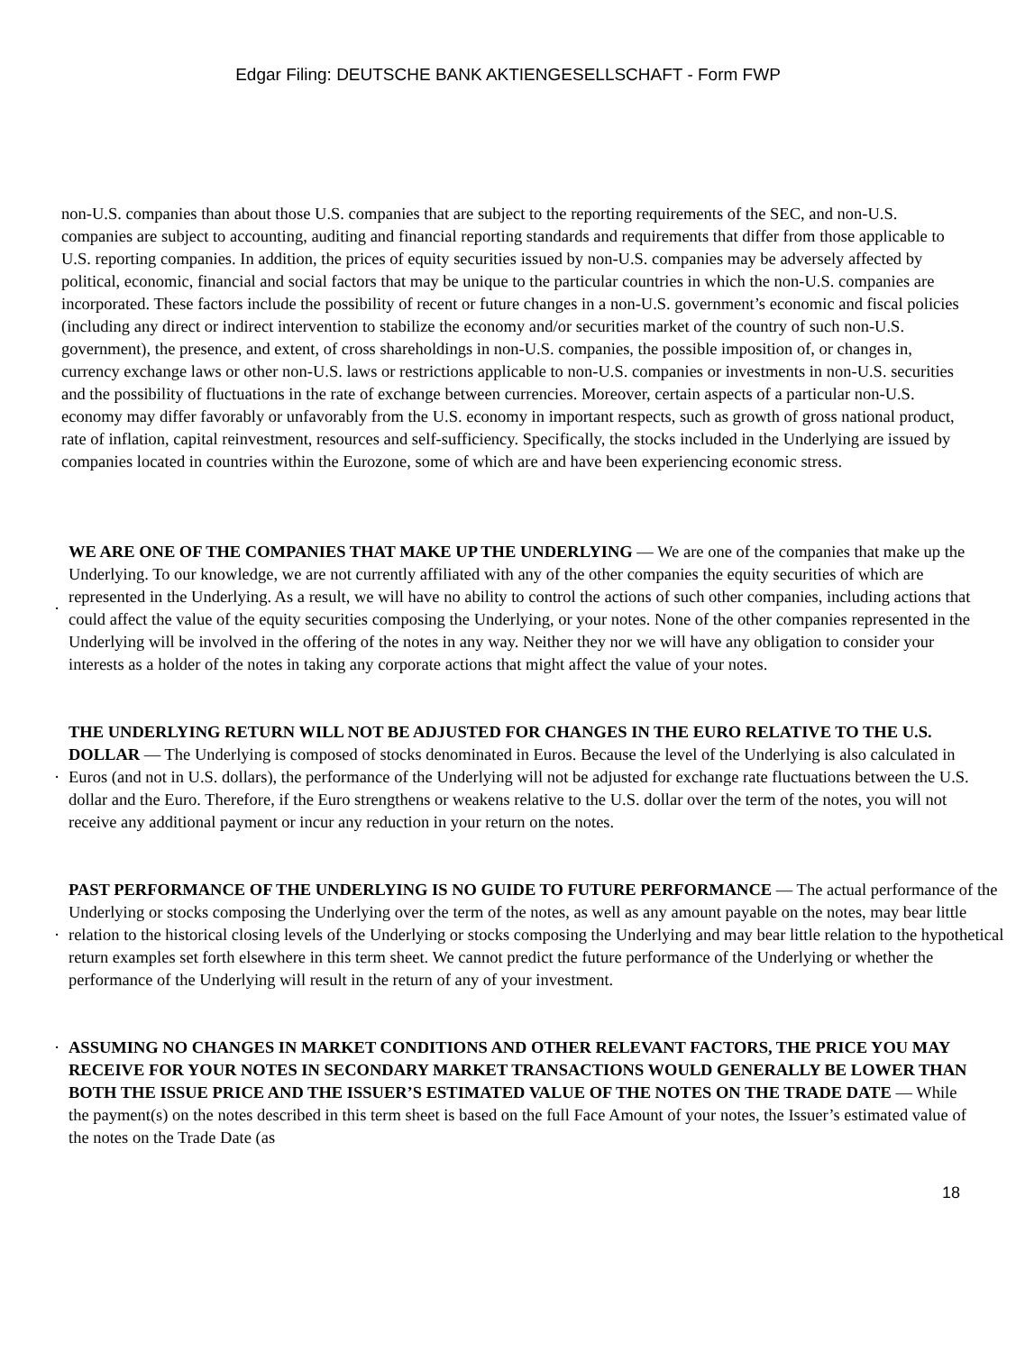Edgar Filing: DEUTSCHE BANK AKTIENGESELLSCHAFT - Form FWP
non-U.S. companies than about those U.S. companies that are subject to the reporting requirements of the SEC, and non-U.S. companies are subject to accounting, auditing and financial reporting standards and requirements that differ from those applicable to U.S. reporting companies. In addition, the prices of equity securities issued by non-U.S. companies may be adversely affected by political, economic, financial and social factors that may be unique to the particular countries in which the non-U.S. companies are incorporated. These factors include the possibility of recent or future changes in a non-U.S. government’s economic and fiscal policies (including any direct or indirect intervention to stabilize the economy and/or securities market of the country of such non-U.S. government), the presence, and extent, of cross shareholdings in non-U.S. companies, the possible imposition of, or changes in, currency exchange laws or other non-U.S. laws or restrictions applicable to non-U.S. companies or investments in non-U.S. securities and the possibility of fluctuations in the rate of exchange between currencies. Moreover, certain aspects of a particular non-U.S. economy may differ favorably or unfavorably from the U.S. economy in important respects, such as growth of gross national product, rate of inflation, capital reinvestment, resources and self-sufficiency. Specifically, the stocks included in the Underlying are issued by companies located in countries within the Eurozone, some of which are and have been experiencing economic stress.
· WE ARE ONE OF THE COMPANIES THAT MAKE UP THE UNDERLYING — We are one of the companies that make up the Underlying. To our knowledge, we are not currently affiliated with any of the other companies the equity securities of which are represented in the Underlying. As a result, we will have no ability to control the actions of such other companies, including actions that could affect the value of the equity securities composing the Underlying, or your notes. None of the other companies represented in the Underlying will be involved in the offering of the notes in any way. Neither they nor we will have any obligation to consider your interests as a holder of the notes in taking any corporate actions that might affect the value of your notes.
· THE UNDERLYING RETURN WILL NOT BE ADJUSTED FOR CHANGES IN THE EURO RELATIVE TO THE U.S. DOLLAR — The Underlying is composed of stocks denominated in Euros. Because the level of the Underlying is also calculated in Euros (and not in U.S. dollars), the performance of the Underlying will not be adjusted for exchange rate fluctuations between the U.S. dollar and the Euro. Therefore, if the Euro strengthens or weakens relative to the U.S. dollar over the term of the notes, you will not receive any additional payment or incur any reduction in your return on the notes.
· PAST PERFORMANCE OF THE UNDERLYING IS NO GUIDE TO FUTURE PERFORMANCE — The actual performance of the Underlying or stocks composing the Underlying over the term of the notes, as well as any amount payable on the notes, may bear little relation to the historical closing levels of the Underlying or stocks composing the Underlying and may bear little relation to the hypothetical return examples set forth elsewhere in this term sheet. We cannot predict the future performance of the Underlying or whether the performance of the Underlying will result in the return of any of your investment.
· ASSUMING NO CHANGES IN MARKET CONDITIONS AND OTHER RELEVANT FACTORS, THE PRICE YOU MAY RECEIVE FOR YOUR NOTES IN SECONDARY MARKET TRANSACTIONS WOULD GENERALLY BE LOWER THAN BOTH THE ISSUE PRICE AND THE ISSUER’S ESTIMATED VALUE OF THE NOTES ON THE TRADE DATE — While the payment(s) on the notes described in this term sheet is based on the full Face Amount of your notes, the Issuer’s estimated value of the notes on the Trade Date (as
18